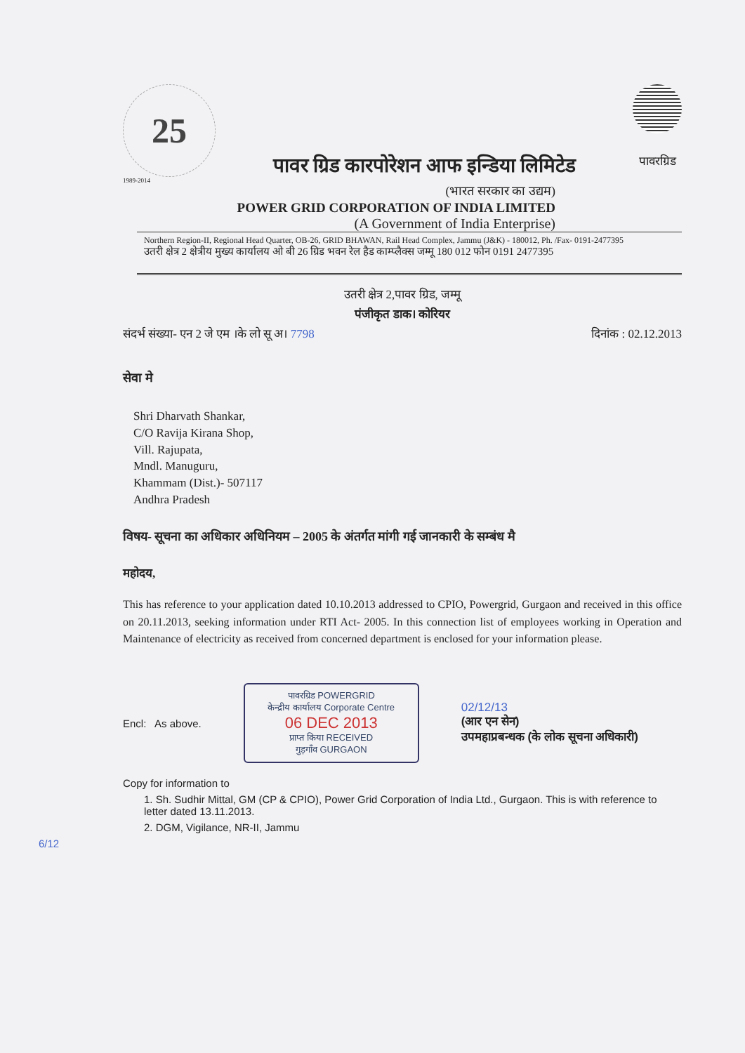25
1989-2014
पावर ग्रिड कारपोरेशन आफ इन्डिया लिमिटेड
पावरग्रिड
(भारत सरकार का उद्यम)
POWER GRID CORPORATION OF INDIA LIMITED
(A Government of India Enterprise)
Northern Region-II, Regional Head Quarter, OB-26, GRID BHAWAN, Rail Head Complex, Jammu (J&K) - 180012, Ph. /Fax- 0191-2477395
उतरी क्षेत्र 2 क्षेत्रीय मुख्य कार्यालय ओ बी 26 ग्रिड भवन रेल हैड काम्प्लैक्स जम्मू 180 012 फोन 0191 2477395
उतरी क्षेत्र 2,पावर ग्रिड, जम्मू
पंजीकृत डाक। कोरियर
संदर्भ संख्या- एन 2 जे एम ।के लो सू अ। 7798 दिनांक : 02.12.2013
सेवा मे
Shri Dharvath Shankar,
C/O Ravija Kirana Shop,
Vill. Rajupata,
Mndl. Manuguru,
Khammam (Dist.)- 507117
Andhra Pradesh
विषय- सूचना का अधिकार अधिनियम – 2005 के अंतर्गत मांगी गई जानकारी के सम्बंध मै
महोदय,
This has reference to your application dated 10.10.2013 addressed to CPIO, Powergrid, Gurgaon and received in this office on 20.11.2013, seeking information under RTI Act- 2005. In this connection list of employees working in Operation and Maintenance of electricity as received from concerned department is enclosed for your information please.
Encl: As above.
पावरग्रिड POWERGRID
केन्द्रीय कार्यालय Corporate Centre
06 DEC 2013
प्राप्त किया RECEIVED
गुड़गाँव GURGAON
02/12/13
(आर एन सेन)
उपमहाप्रबन्धक (के लोक सूचना अधिकारी)
Copy for information to
1. Sh. Sudhir Mittal, GM (CP & CPIO), Power Grid Corporation of India Ltd., Gurgaon. This is with reference to letter dated 13.11.2013.
2. DGM, Vigilance, NR-II, Jammu
6/12